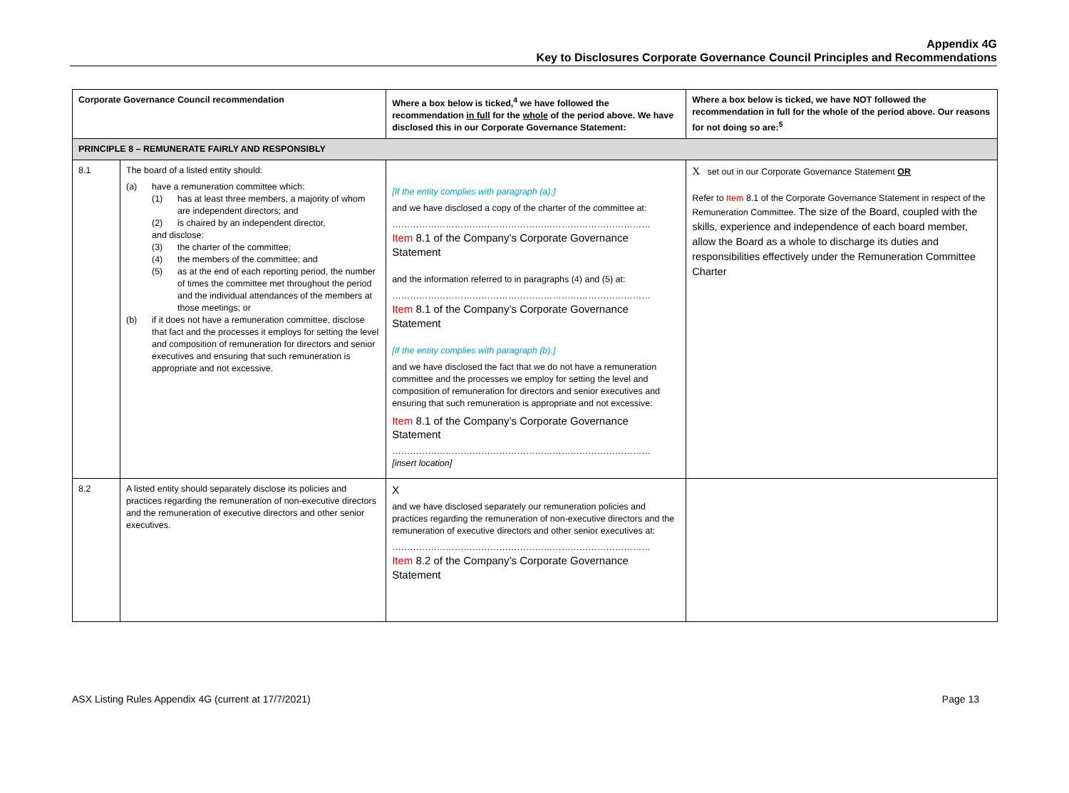Appendix 4G
Key to Disclosures Corporate Governance Council Principles and Recommendations
| Corporate Governance Council recommendation | | Where a box below is ticked,<sup>4</sup> we have followed the recommendation in full for the whole of the period above. We have disclosed this in our Corporate Governance Statement: | Where a box below is ticked, we have NOT followed the recommendation in full for the whole of the period above. Our reasons for not doing so are:<sup>5</sup> |
| --- | --- | --- | --- |
| PRINCIPLE 8 – REMUNERATE FAIRLY AND RESPONSIBLY | | | |
| 8.1 | The board of a listed entity should: (a) have a remuneration committee which: (1) has at least three members, a majority of whom are independent directors; and (2) is chaired by an independent director, and disclose: (3) the charter of the committee; (4) the members of the committee; and (5) as at the end of each reporting period, the number of times the committee met throughout the period and the individual attendances of the members at those meetings; or (b) if it does not have a remuneration committee, disclose that fact and the processes it employs for setting the level and composition of remuneration for directors and senior executives and ensuring that such remuneration is appropriate and not excessive. | [If the entity complies with paragraph (a):] and we have disclosed a copy of the charter of the committee at: …………………………………………………………………………… Item 8.1 of the Company’s Corporate Governance Statement and the information referred to in paragraphs (4) and (5) at: …………………………………………………………………………… Item 8.1 of the Company’s Corporate Governance Statement [If the entity complies with paragraph (b):] and we have disclosed the fact that we do not have a remuneration committee and the processes we employ for setting the level and composition of remuneration for directors and senior executives and ensuring that such remuneration is appropriate and not excessive: Item 8.1 of the Company’s Corporate Governance Statement …………………………………………………………………………… [insert location] | X set out in our Corporate Governance Statement OR Refer to Item 8.1 of the Corporate Governance Statement in respect of the Remuneration Committee. The size of the Board, coupled with the skills, experience and independence of each board member, allow the Board as a whole to discharge its duties and responsibilities effectively under the Remuneration Committee Charter |
| 8.2 | A listed entity should separately disclose its policies and practices regarding the remuneration of non-executive directors and the remuneration of executive directors and other senior executives. | X and we have disclosed separately our remuneration policies and practices regarding the remuneration of non-executive directors and the remuneration of executive directors and other senior executives at: …………………………………………………………………………… Item 8.2 of the Company’s Corporate Governance Statement | |
ASX Listing Rules Appendix 4G (current at 17/7/2021) Page 13